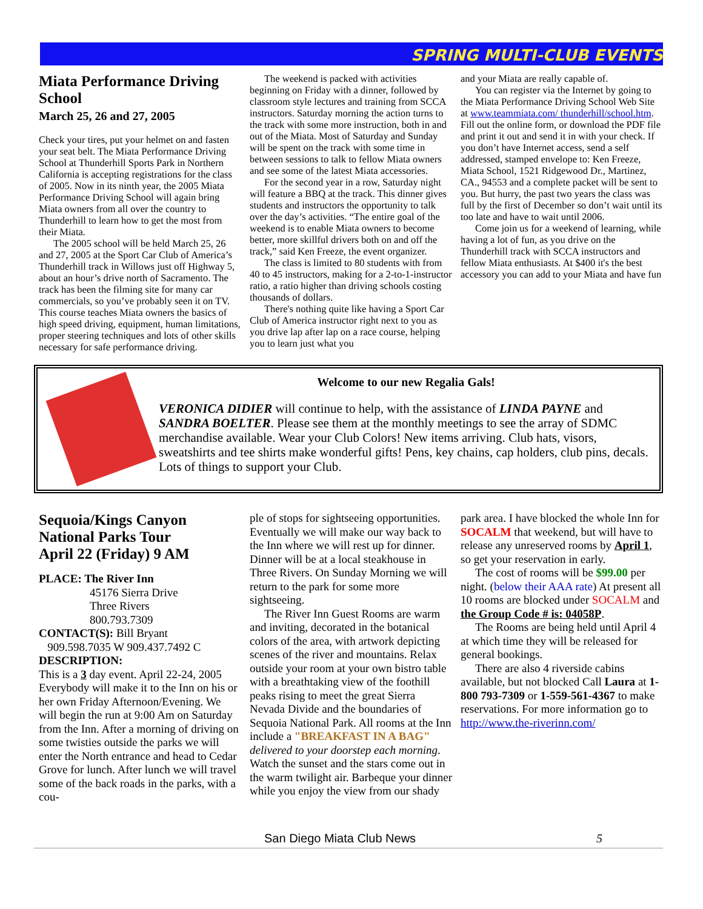SPRING MULTI-CLUB EVENTS
Miata Performance Driving School
March 25, 26 and 27, 2005
Check your tires, put your helmet on and fasten your seat belt. The Miata Performance Driving School at Thunderhill Sports Park in Northern California is accepting registrations for the class of 2005. Now in its ninth year, the 2005 Miata Performance Driving School will again bring Miata owners from all over the country to Thunderhill to learn how to get the most from their Miata.
The 2005 school will be held March 25, 26 and 27, 2005 at the Sport Car Club of America’s Thunderhill track in Willows just off Highway 5, about an hour’s drive north of Sacramento. The track has been the filming site for many car commercials, so you’ve probably seen it on TV. This course teaches Miata owners the basics of high speed driving, equipment, human limitations, proper steering techniques and lots of other skills necessary for safe performance driving.
The weekend is packed with activities beginning on Friday with a dinner, followed by classroom style lectures and training from SCCA instructors. Saturday morning the action turns to the track with some more instruction, both in and out of the Miata. Most of Saturday and Sunday will be spent on the track with some time in between sessions to talk to fellow Miata owners and see some of the latest Miata accessories.
For the second year in a row, Saturday night will feature a BBQ at the track. This dinner gives students and instructors the opportunity to talk over the day’s activities. “The entire goal of the weekend is to enable Miata owners to become better, more skillful drivers both on and off the track,” said Ken Freeze, the event organizer.
The class is limited to 80 students with from 40 to 45 instructors, making for a 2-to-1-instructor ratio, a ratio higher than driving schools costing thousands of dollars.
There's nothing quite like having a Sport Car Club of America instructor right next to you as you drive lap after lap on a race course, helping you to learn just what you
and your Miata are really capable of.
You can register via the Internet by going to the Miata Performance Driving School Web Site at www.teammiata.com/ thunderhill/school.htm. Fill out the online form, or download the PDF file and print it out and send it in with your check. If you don’t have Internet access, send a self addressed, stamped envelope to: Ken Freeze, Miata School, 1521 Ridgewood Dr., Martinez, CA., 94553 and a complete packet will be sent to you. But hurry, the past two years the class was full by the first of December so don’t wait until its too late and have to wait until 2006.
Come join us for a weekend of learning, while having a lot of fun, as you drive on the Thunderhill track with SCCA instructors and fellow Miata enthusiasts. At $400 it's the best accessory you can add to your Miata and have fun
Welcome to our new Regalia Gals!
VERONICA DIDIER will continue to help, with the assistance of LINDA PAYNE and SANDRA BOELTER. Please see them at the monthly meetings to see the array of SDMC merchandise available. Wear your Club Colors! New items arriving. Club hats, visors, sweatshirts and tee shirts make wonderful gifts! Pens, key chains, cap holders, club pins, decals. Lots of things to support your Club.
Sequoia/Kings Canyon National Parks Tour
April 22 (Friday) 9 AM
PLACE: The River Inn
45176 Sierra Drive
Three Rivers
800.793.7309
CONTACT(S): Bill Bryant
909.598.7035 W 909.437.7492 C
DESCRIPTION:
This is a 3 day event. April 22-24, 2005 Everybody will make it to the Inn on his or her own Friday Afternoon/Evening. We will begin the run at 9:00 Am on Saturday from the Inn. After a morning of driving on some twisties outside the parks we will enter the North entrance and head to Cedar Grove for lunch. After lunch we will travel some of the back roads in the parks, with a cou-
ple of stops for sightseeing opportunities. Eventually we will make our way back to the Inn where we will rest up for dinner. Dinner will be at a local steakhouse in Three Rivers. On Sunday Morning we will return to the park for some more sightseeing.
The River Inn Guest Rooms are warm and inviting, decorated in the botanical colors of the area, with artwork depicting scenes of the river and mountains. Relax outside your room at your own bistro table with a breathtaking view of the foothill peaks rising to meet the great Sierra Nevada Divide and the boundaries of Sequoia National Park. All rooms at the Inn include a "BREAKFAST IN A BAG" delivered to your doorstep each morning. Watch the sunset and the stars come out in the warm twilight air. Barbeque your dinner while you enjoy the view from our shady
park area. I have blocked the whole Inn for SOCALM that weekend, but will have to release any unreserved rooms by April 1, so get your reservation in early.
The cost of rooms will be $99.00 per night. (below their AAA rate) At present all 10 rooms are blocked under SOCALM and the Group Code # is: 04058P.
The Rooms are being held until April 4 at which time they will be released for general bookings.
There are also 4 riverside cabins available, but not blocked Call Laura at 1-800 793-7309 or 1-559-561-4367 to make reservations. For more information go to http://www.the-riverinn.com/
San Diego Miata Club News 5